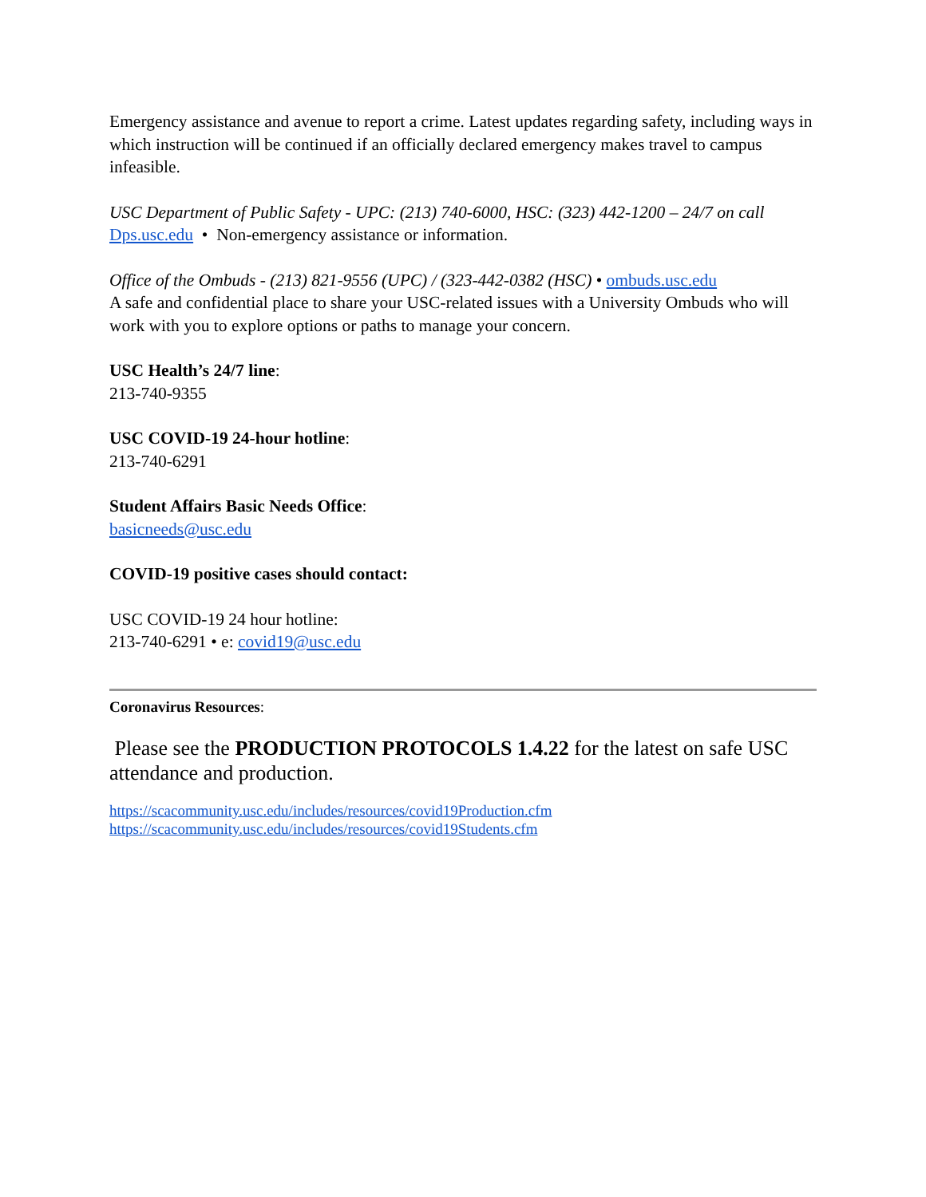Emergency assistance and avenue to report a crime. Latest updates regarding safety, including ways in which instruction will be continued if an officially declared emergency makes travel to campus infeasible.
USC Department of Public Safety - UPC: (213) 740-6000, HSC: (323) 442-1200 – 24/7 on call
Dps.usc.edu • Non-emergency assistance or information.
Office of the Ombuds - (213) 821-9556 (UPC) / (323-442-0382 (HSC) • ombuds.usc.edu
A safe and confidential place to share your USC-related issues with a University Ombuds who will work with you to explore options or paths to manage your concern.
USC Health’s 24/7 line:
213-740-9355
USC COVID-19 24-hour hotline:
213-740-6291
Student Affairs Basic Needs Office:
basicneeds@usc.edu
COVID-19 positive cases should contact:
USC COVID-19 24 hour hotline:
213-740-6291 • e: covid19@usc.edu
Coronavirus Resources:
Please see the PRODUCTION PROTOCOLS 1.4.22 for the latest on safe USC attendance and production.
https://scacommunity.usc.edu/includes/resources/covid19Production.cfm
https://scacommunity.usc.edu/includes/resources/covid19Students.cfm